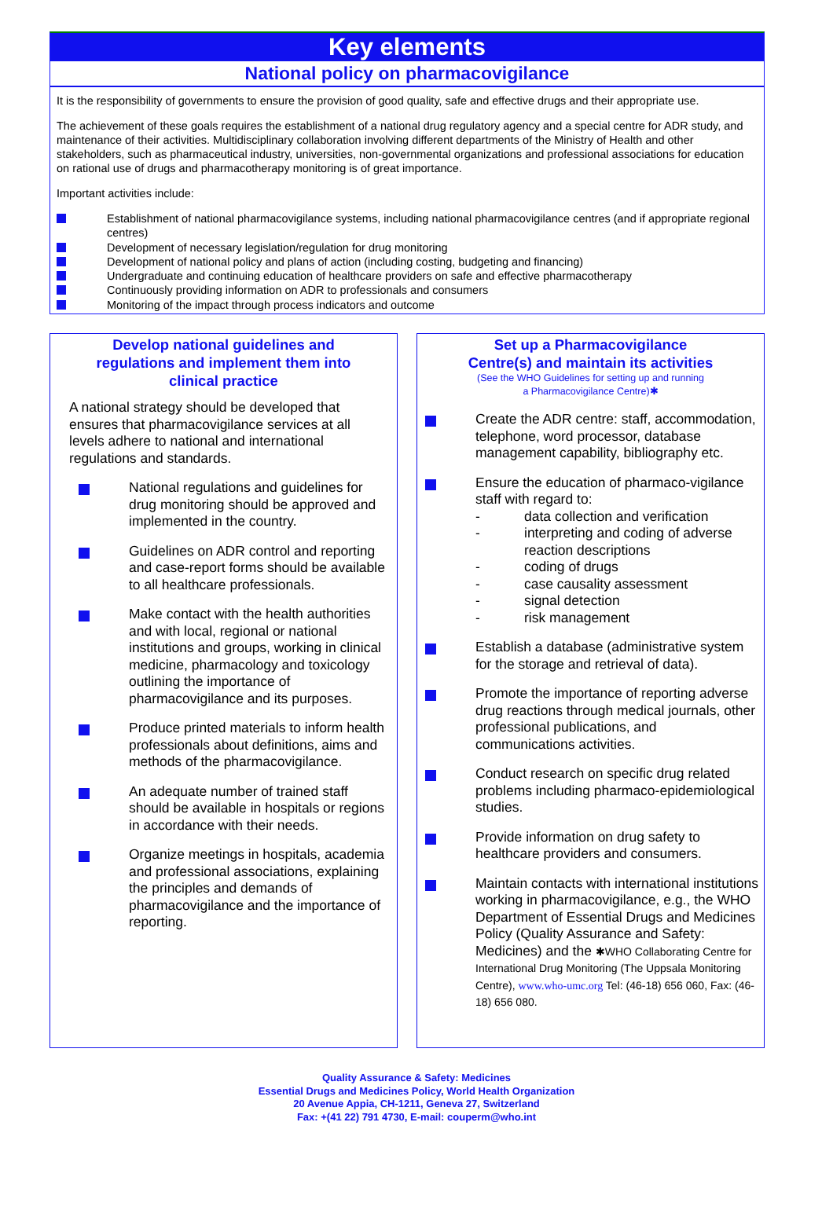Key elements
National policy on pharmacovigilance
It is the responsibility of governments to ensure the provision of good quality, safe and effective drugs and their appropriate use.
The achievement of these goals requires the establishment of a national drug regulatory agency and a special centre for ADR study, and maintenance of their activities. Multidisciplinary collaboration involving different departments of the Ministry of Health and other stakeholders, such as pharmaceutical industry, universities, non-governmental organizations and professional associations for education on rational use of drugs and pharmacotherapy monitoring is of great importance.
Important activities include:
Establishment of national pharmacovigilance systems, including national pharmacovigilance centres (and if appropriate regional centres)
Development of necessary legislation/regulation for drug monitoring
Development of national policy and plans of action (including costing, budgeting and financing)
Undergraduate and continuing education of healthcare providers on safe and effective pharmacotherapy
Continuously providing information on ADR to professionals and consumers
Monitoring of the impact through process indicators and outcome
Develop national guidelines and
regulations and implement them into
clinical practice
A national strategy should be developed that ensures that pharmacovigilance services at all levels adhere to national and international regulations and standards.
National regulations and guidelines for drug monitoring should be approved and implemented in the country.
Guidelines on ADR control and reporting and case-report forms should be available to all healthcare professionals.
Make contact with the health authorities and with local, regional or national institutions and groups, working in clinical medicine, pharmacology and toxicology outlining the importance of pharmacovigilance and its purposes.
Produce printed materials to inform health professionals about definitions, aims and methods of the pharmacovigilance.
An adequate number of trained staff should be available in hospitals or regions in accordance with their needs.
Organize meetings in hospitals, academia and professional associations, explaining the principles and demands of pharmacovigilance and the importance of reporting.
Set up a Pharmacovigilance
Centre(s) and maintain its activities
(See the WHO Guidelines for setting up and running
a Pharmacovigilance Centre)✱
Create the ADR centre: staff, accommodation, telephone, word processor, database management capability, bibliography etc.
Ensure the education of pharmaco-vigilance staff with regard to:
- data collection and verification
- interpreting and coding of adverse reaction descriptions
- coding of drugs
- case causality assessment
- signal detection
- risk management
Establish a database (administrative system for the storage and retrieval of data).
Promote the importance of reporting adverse drug reactions through medical journals, other professional publications, and communications activities.
Conduct research on specific drug related problems including pharmaco-epidemiological studies.
Provide information on drug safety to healthcare providers and consumers.
Maintain contacts with international institutions working in pharmacovigilance, e.g., the WHO Department of Essential Drugs and Medicines Policy (Quality Assurance and Safety: Medicines) and the ✱WHO Collaborating Centre for International Drug Monitoring (The Uppsala Monitoring Centre), www.who-umc.org Tel: (46-18) 656 060, Fax: (46-18) 656 080.
Quality Assurance & Safety: Medicines
Essential Drugs and Medicines Policy, World Health Organization
20 Avenue Appia, CH-1211, Geneva 27, Switzerland
Fax: +(41 22) 791 4730, E-mail: couperm@who.int